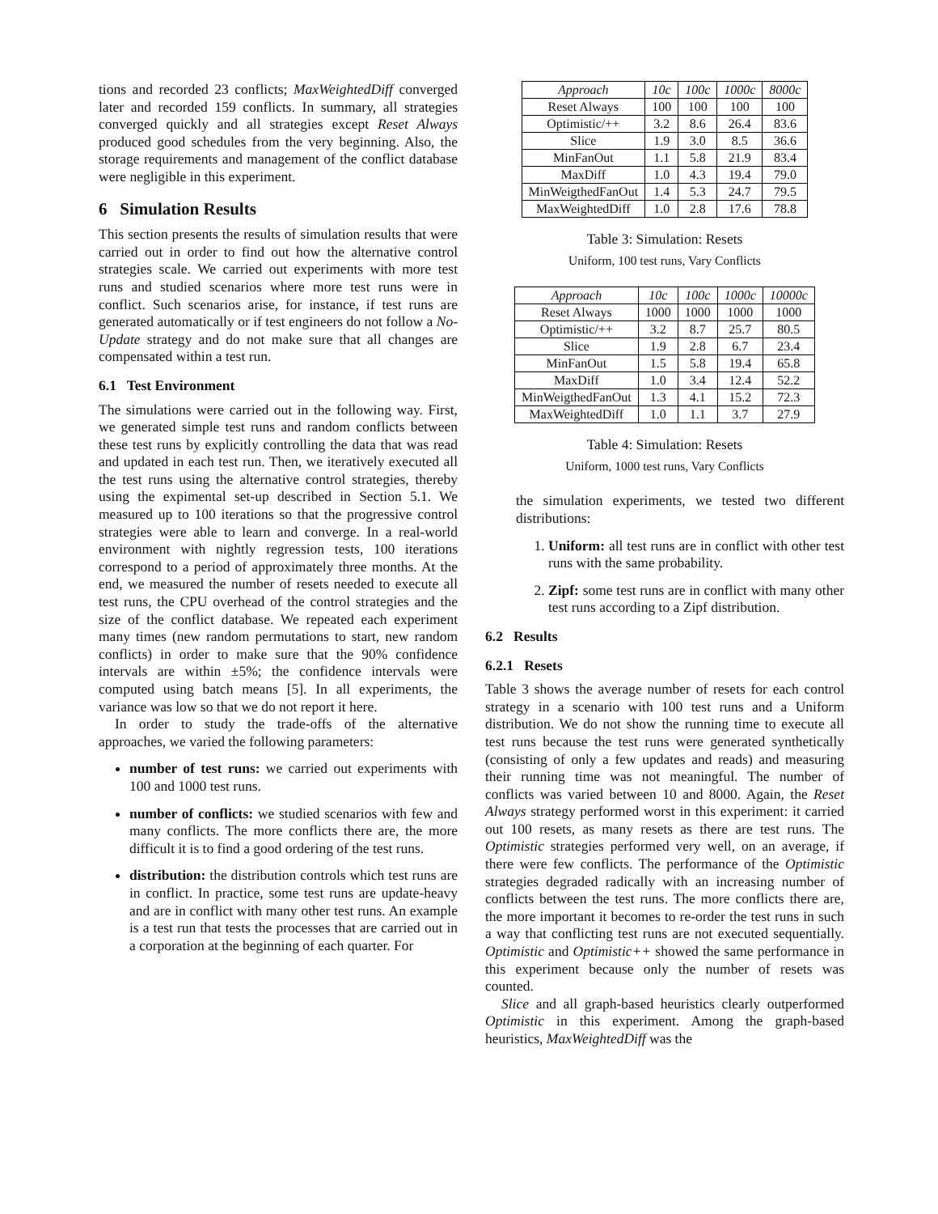tions and recorded 23 conflicts; MaxWeightedDiff converged later and recorded 159 conflicts. In summary, all strategies converged quickly and all strategies except Reset Always produced good schedules from the very beginning. Also, the storage requirements and management of the conflict database were negligible in this experiment.
6 Simulation Results
This section presents the results of simulation results that were carried out in order to find out how the alternative control strategies scale. We carried out experiments with more test runs and studied scenarios where more test runs were in conflict. Such scenarios arise, for instance, if test runs are generated automatically or if test engineers do not follow a No-Update strategy and do not make sure that all changes are compensated within a test run.
6.1 Test Environment
The simulations were carried out in the following way. First, we generated simple test runs and random conflicts between these test runs by explicitly controlling the data that was read and updated in each test run. Then, we iteratively executed all the test runs using the alternative control strategies, thereby using the expimental set-up described in Section 5.1. We measured up to 100 iterations so that the progressive control strategies were able to learn and converge. In a real-world environment with nightly regression tests, 100 iterations correspond to a period of approximately three months. At the end, we measured the number of resets needed to execute all test runs, the CPU overhead of the control strategies and the size of the conflict database. We repeated each experiment many times (new random permutations to start, new random conflicts) in order to make sure that the 90% confidence intervals are within ±5%; the confidence intervals were computed using batch means [5]. In all experiments, the variance was low so that we do not report it here.
In order to study the trade-offs of the alternative approaches, we varied the following parameters:
number of test runs: we carried out experiments with 100 and 1000 test runs.
number of conflicts: we studied scenarios with few and many conflicts. The more conflicts there are, the more difficult it is to find a good ordering of the test runs.
distribution: the distribution controls which test runs are in conflict. In practice, some test runs are update-heavy and are in conflict with many other test runs. An example is a test run that tests the processes that are carried out in a corporation at the beginning of each quarter. For
| Approach | 10c | 100c | 1000c | 8000c |
| --- | --- | --- | --- | --- |
| Reset Always | 100 | 100 | 100 | 100 |
| Optimistic/++ | 3.2 | 8.6 | 26.4 | 83.6 |
| Slice | 1.9 | 3.0 | 8.5 | 36.6 |
| MinFanOut | 1.1 | 5.8 | 21.9 | 83.4 |
| MaxDiff | 1.0 | 4.3 | 19.4 | 79.0 |
| MinWeigthedFanOut | 1.4 | 5.3 | 24.7 | 79.5 |
| MaxWeightedDiff | 1.0 | 2.8 | 17.6 | 78.8 |
Table 3: Simulation: Resets
Uniform, 100 test runs, Vary Conflicts
| Approach | 10c | 100c | 1000c | 10000c |
| --- | --- | --- | --- | --- |
| Reset Always | 1000 | 1000 | 1000 | 1000 |
| Optimistic/++ | 3.2 | 8.7 | 25.7 | 80.5 |
| Slice | 1.9 | 2.8 | 6.7 | 23.4 |
| MinFanOut | 1.5 | 5.8 | 19.4 | 65.8 |
| MaxDiff | 1.0 | 3.4 | 12.4 | 52.2 |
| MinWeigthedFanOut | 1.3 | 4.1 | 15.2 | 72.3 |
| MaxWeightedDiff | 1.0 | 1.1 | 3.7 | 27.9 |
Table 4: Simulation: Resets
Uniform, 1000 test runs, Vary Conflicts
the simulation experiments, we tested two different distributions:
1. Uniform: all test runs are in conflict with other test runs with the same probability.
2. Zipf: some test runs are in conflict with many other test runs according to a Zipf distribution.
6.2 Results
6.2.1 Resets
Table 3 shows the average number of resets for each control strategy in a scenario with 100 test runs and a Uniform distribution. We do not show the running time to execute all test runs because the test runs were generated synthetically (consisting of only a few updates and reads) and measuring their running time was not meaningful. The number of conflicts was varied between 10 and 8000. Again, the Reset Always strategy performed worst in this experiment: it carried out 100 resets, as many resets as there are test runs. The Optimistic strategies performed very well, on an average, if there were few conflicts. The performance of the Optimistic strategies degraded radically with an increasing number of conflicts between the test runs. The more conflicts there are, the more important it becomes to re-order the test runs in such a way that conflicting test runs are not executed sequentially. Optimistic and Optimistic++ showed the same performance in this experiment because only the number of resets was counted.
Slice and all graph-based heuristics clearly outperformed Optimistic in this experiment. Among the graph-based heuristics, MaxWeightedDiff was the